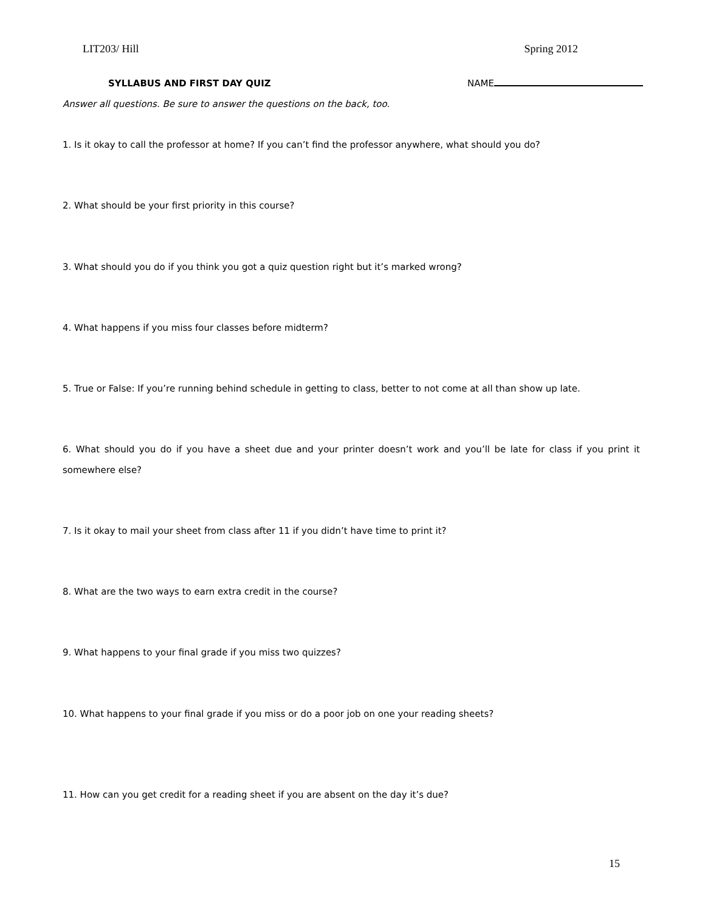LIT203/ Hill Spring 2012
SYLLABUS AND FIRST DAY QUIZ NAME
Answer all questions. Be sure to answer the questions on the back, too.
1. Is it okay to call the professor at home? If you can’t find the professor anywhere, what should you do?
2. What should be your first priority in this course?
3. What should you do if you think you got a quiz question right but it’s marked wrong?
4. What happens if you miss four classes before midterm?
5. True or False: If you’re running behind schedule in getting to class, better to not come at all than show up late.
6. What should you do if you have a sheet due and your printer doesn’t work and you’ll be late for class if you print it somewhere else?
7. Is it okay to mail your sheet from class after 11 if you didn’t have time to print it?
8. What are the two ways to earn extra credit in the course?
9. What happens to your final grade if you miss two quizzes?
10. What happens to your final grade if you miss or do a poor job on one your reading sheets?
11. How can you get credit for a reading sheet if you are absent on the day it’s due?
15